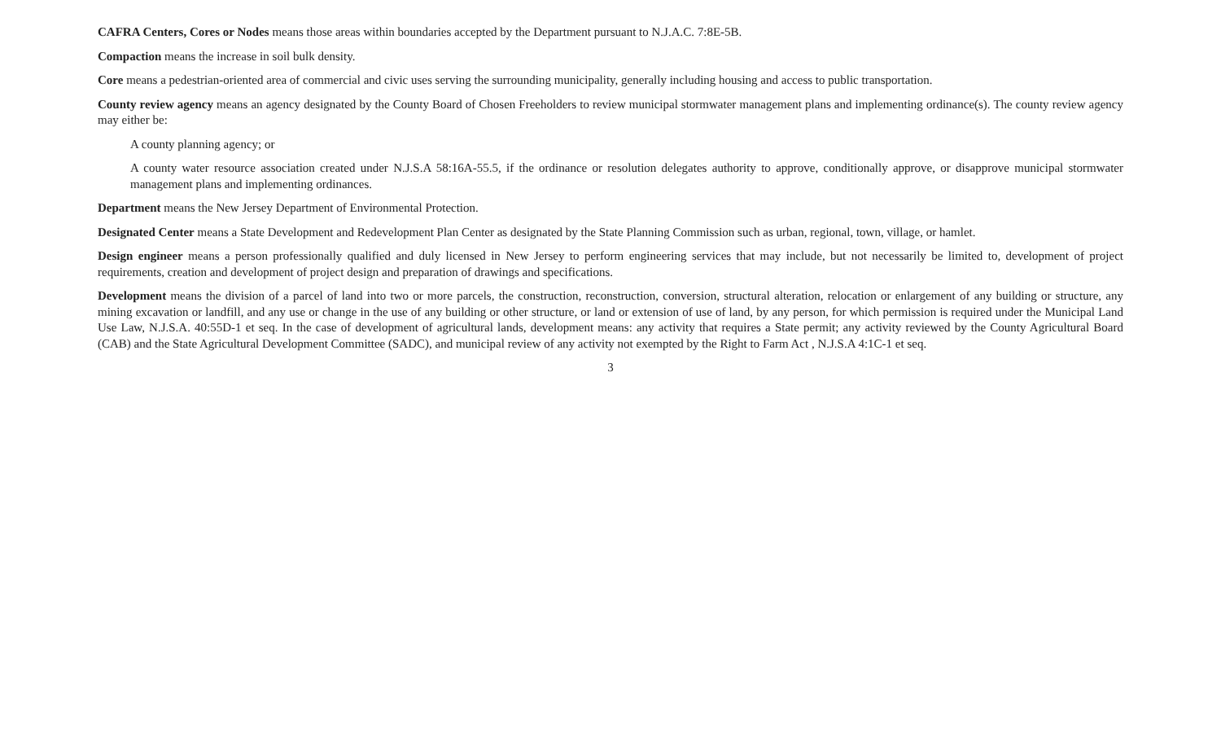CAFRA Centers, Cores or Nodes means those areas within boundaries accepted by the Department pursuant to N.J.A.C. 7:8E-5B.
Compaction means the increase in soil bulk density.
Core means a pedestrian-oriented area of commercial and civic uses serving the surrounding municipality, generally including housing and access to public transportation.
County review agency means an agency designated by the County Board of Chosen Freeholders to review municipal stormwater management plans and implementing ordinance(s). The county review agency may either be:
A county planning agency; or
A county water resource association created under N.J.S.A 58:16A-55.5, if the ordinance or resolution delegates authority to approve, conditionally approve, or disapprove municipal stormwater management plans and implementing ordinances.
Department means the New Jersey Department of Environmental Protection.
Designated Center means a State Development and Redevelopment Plan Center as designated by the State Planning Commission such as urban, regional, town, village, or hamlet.
Design engineer means a person professionally qualified and duly licensed in New Jersey to perform engineering services that may include, but not necessarily be limited to, development of project requirements, creation and development of project design and preparation of drawings and specifications.
Development means the division of a parcel of land into two or more parcels, the construction, reconstruction, conversion, structural alteration, relocation or enlargement of any building or structure, any mining excavation or landfill, and any use or change in the use of any building or other structure, or land or extension of use of land, by any person, for which permission is required under the Municipal Land Use Law, N.J.S.A. 40:55D-1 et seq. In the case of development of agricultural lands, development means: any activity that requires a State permit; any activity reviewed by the County Agricultural Board (CAB) and the State Agricultural Development Committee (SADC), and municipal review of any activity not exempted by the Right to Farm Act , N.J.S.A 4:1C-1 et seq.
3